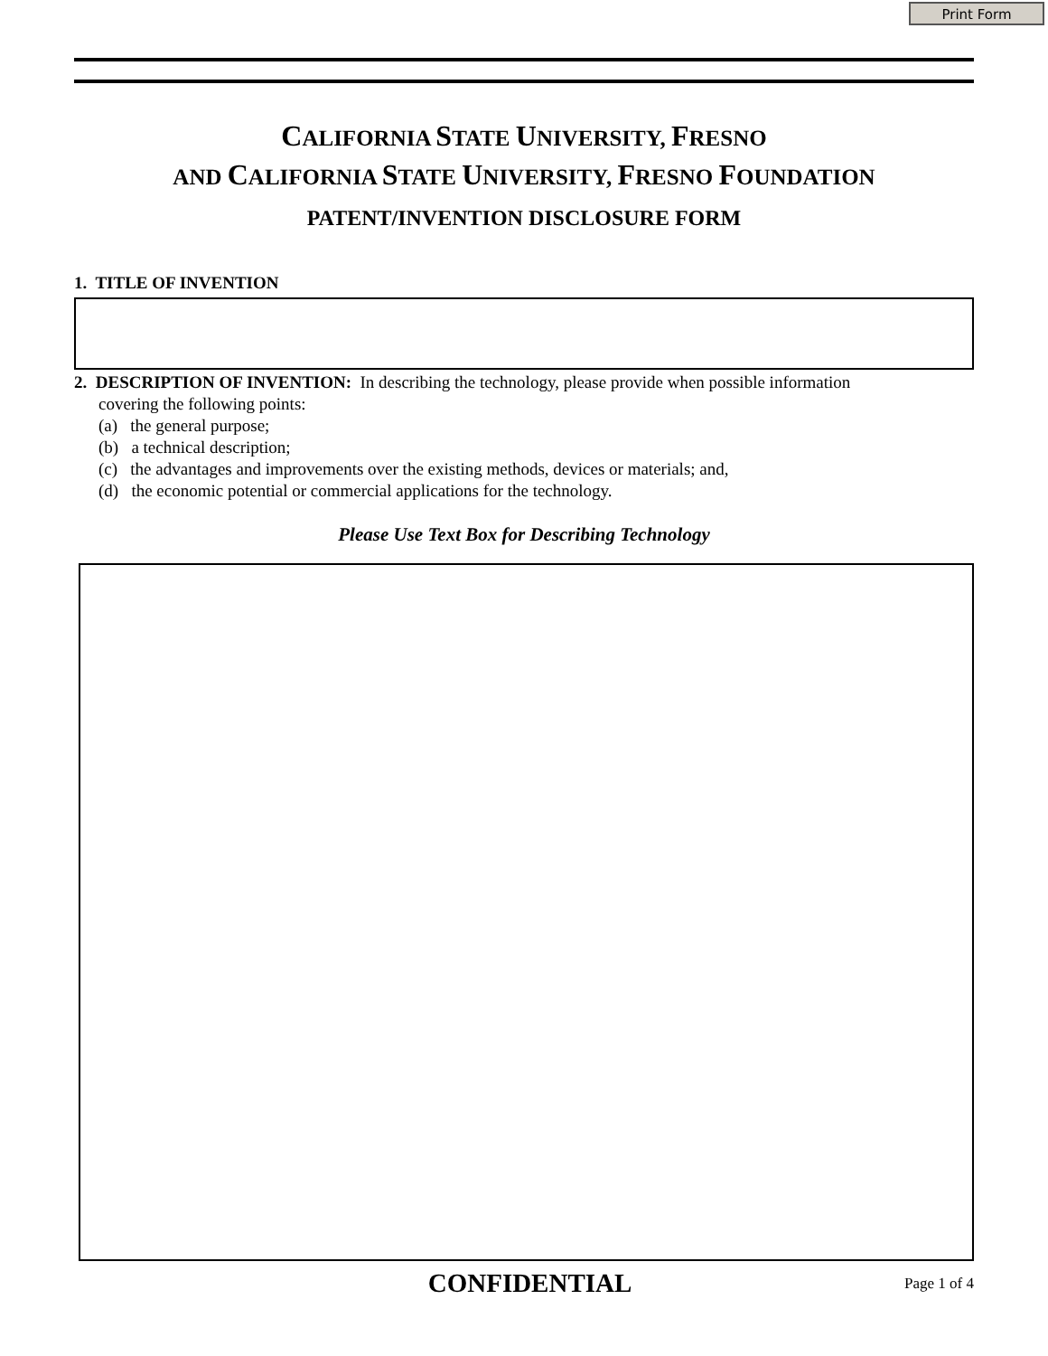Print Form
CALIFORNIA STATE UNIVERSITY, FRESNO
AND CALIFORNIA STATE UNIVERSITY, FRESNO FOUNDATION
PATENT/INVENTION DISCLOSURE FORM
1. TITLE OF INVENTION
2. DESCRIPTION OF INVENTION: In describing the technology, please provide when possible information
covering the following points:
(a) the general purpose;
(b) a technical description;
(c) the advantages and improvements over the existing methods, devices or materials; and,
(d) the economic potential or commercial applications for the technology.
Please Use Text Box for Describing Technology
CONFIDENTIAL
Page 1 of 4